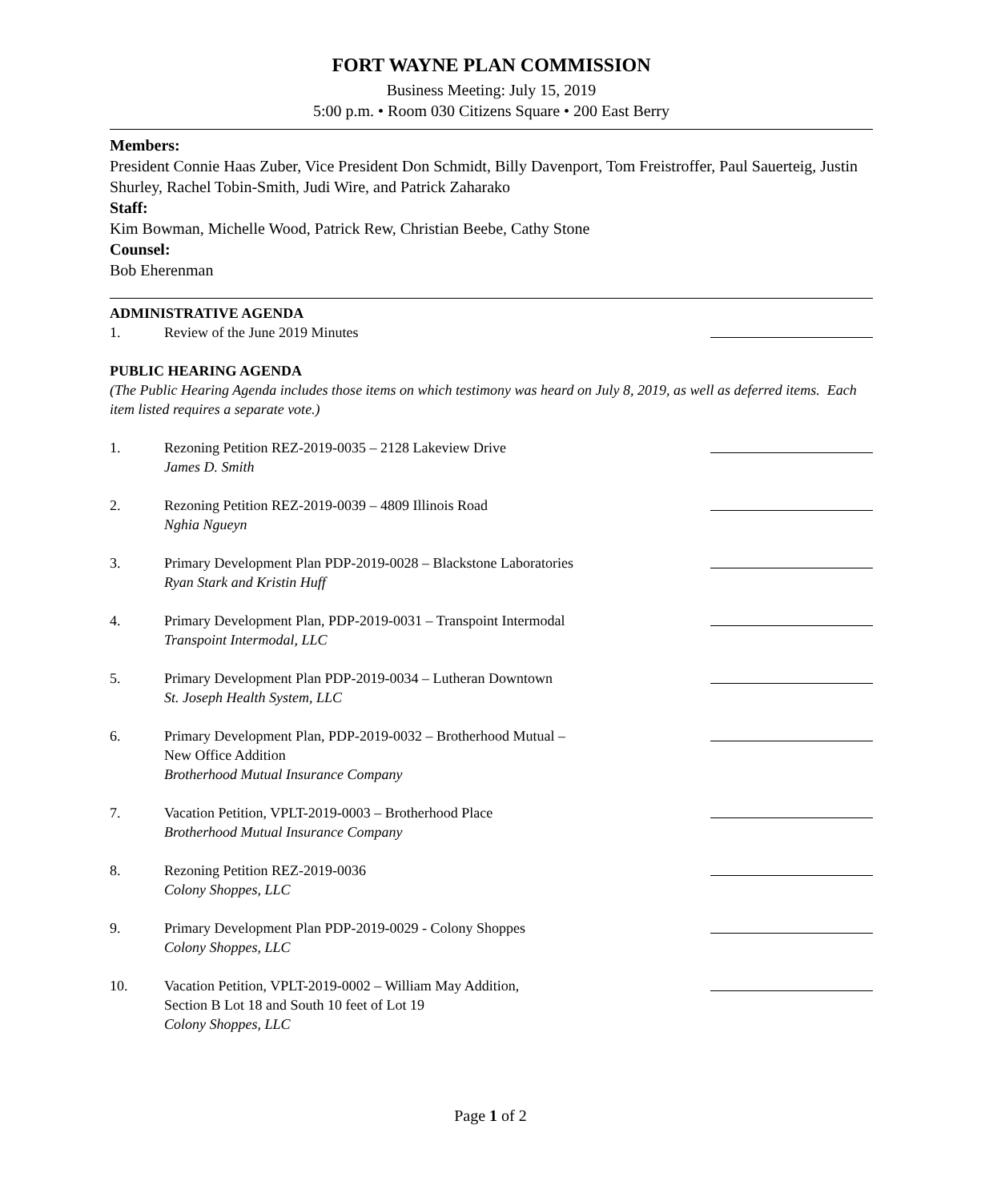FORT WAYNE PLAN COMMISSION
Business Meeting: July 15, 2019
5:00 p.m. • Room 030 Citizens Square • 200 East Berry
Members:
President Connie Haas Zuber, Vice President Don Schmidt, Billy Davenport, Tom Freistroffer, Paul Sauerteig, Justin Shurley, Rachel Tobin-Smith, Judi Wire, and Patrick Zaharako
Staff:
Kim Bowman, Michelle Wood, Patrick Rew, Christian Beebe, Cathy Stone
Counsel:
Bob Eherenman
ADMINISTRATIVE AGENDA
1. Review of the June 2019 Minutes
PUBLIC HEARING AGENDA
(The Public Hearing Agenda includes those items on which testimony was heard on July 8, 2019, as well as deferred items. Each item listed requires a separate vote.)
1. Rezoning Petition REZ-2019-0035 – 2128 Lakeview Drive
James D. Smith
2. Rezoning Petition REZ-2019-0039 – 4809 Illinois Road
Nghia Ngueyn
3. Primary Development Plan PDP-2019-0028 – Blackstone Laboratories
Ryan Stark and Kristin Huff
4. Primary Development Plan, PDP-2019-0031 – Transpoint Intermodal
Transpoint Intermodal, LLC
5. Primary Development Plan PDP-2019-0034 – Lutheran Downtown
St. Joseph Health System, LLC
6. Primary Development Plan, PDP-2019-0032 – Brotherhood Mutual –
New Office Addition
Brotherhood Mutual Insurance Company
7. Vacation Petition, VPLT-2019-0003 – Brotherhood Place
Brotherhood Mutual Insurance Company
8. Rezoning Petition REZ-2019-0036
Colony Shoppes, LLC
9. Primary Development Plan PDP-2019-0029 - Colony Shoppes
Colony Shoppes, LLC
10. Vacation Petition, VPLT-2019-0002 – William May Addition,
Section B Lot 18 and South 10 feet of Lot 19
Colony Shoppes, LLC
Page 1 of 2